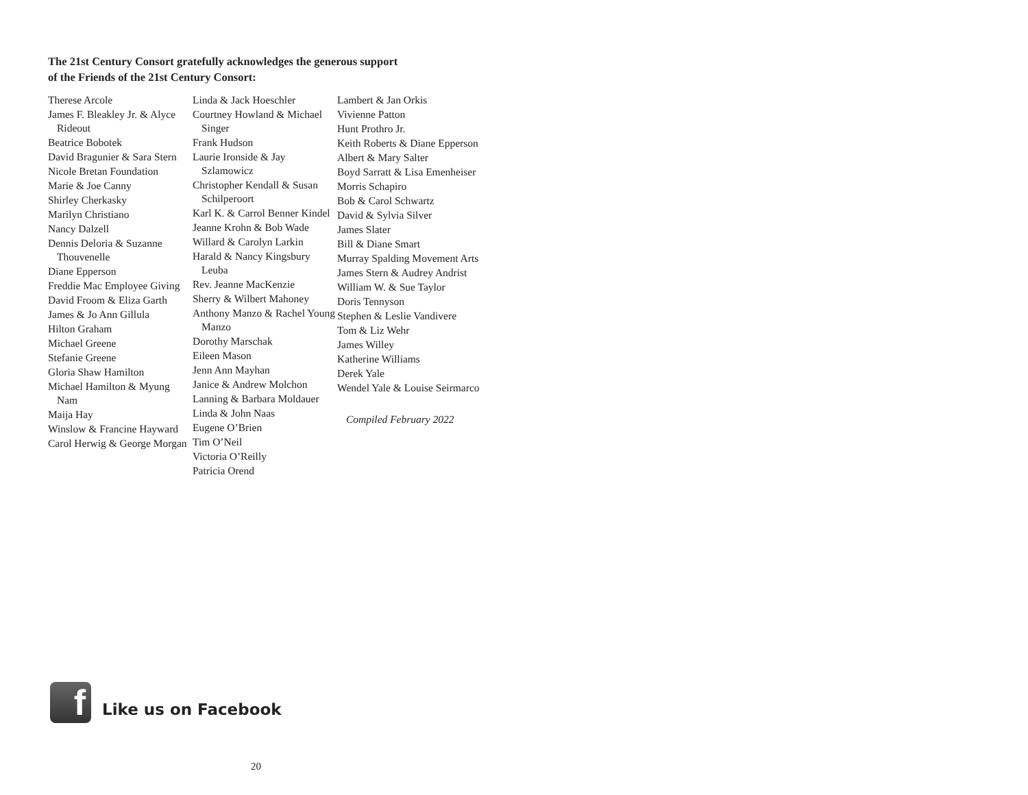The 21st Century Consort gratefully acknowledges the generous support
of the Friends of the 21st Century Consort:
Therese Arcole
James F. Bleakley Jr. & Alyce Rideout
Beatrice Bobotek
David Bragunier & Sara Stern
Nicole Bretan Foundation
Marie & Joe Canny
Shirley Cherkasky
Marilyn Christiano
Nancy Dalzell
Dennis Deloria & Suzanne Thouvenelle
Diane Epperson
Freddie Mac Employee Giving
David Froom & Eliza Garth
James & Jo Ann Gillula
Hilton Graham
Michael Greene
Stefanie Greene
Gloria Shaw Hamilton
Michael Hamilton & Myung Nam
Maija Hay
Winslow & Francine Hayward
Carol Herwig & George Morgan
Linda & Jack Hoeschler
Courtney Howland & Michael Singer
Frank Hudson
Laurie Ironside & Jay Szlamowicz
Christopher Kendall & Susan Schilperoort
Karl K. & Carrol Benner Kindel
Jeanne Krohn & Bob Wade
Willard & Carolyn Larkin
Harald & Nancy Kingsbury Leuba
Rev. Jeanne MacKenzie
Sherry & Wilbert Mahoney
Anthony Manzo & Rachel Young Manzo
Dorothy Marschak
Eileen Mason
Jenn Ann Mayhan
Janice & Andrew Molchon
Lanning & Barbara Moldauer
Linda & John Naas
Eugene O’Brien
Tim O’Neil
Victoria O’Reilly
Patricia Orend
Lambert & Jan Orkis
Vivienne Patton
Hunt Prothro Jr.
Keith Roberts & Diane Epperson
Albert & Mary Salter
Boyd Sarratt & Lisa Emenheiser
Morris Schapiro
Bob & Carol Schwartz
David & Sylvia Silver
James Slater
Bill & Diane Smart
Murray Spalding Movement Arts
James Stern & Audrey Andrist
William W. & Sue Taylor
Doris Tennyson
Stephen & Leslie Vandivere
Tom & Liz Wehr
James Willey
Katherine Williams
Derek Yale
Wendel Yale & Louise Seirmarco
Compiled February 2022
f
Like us on Facebook
20